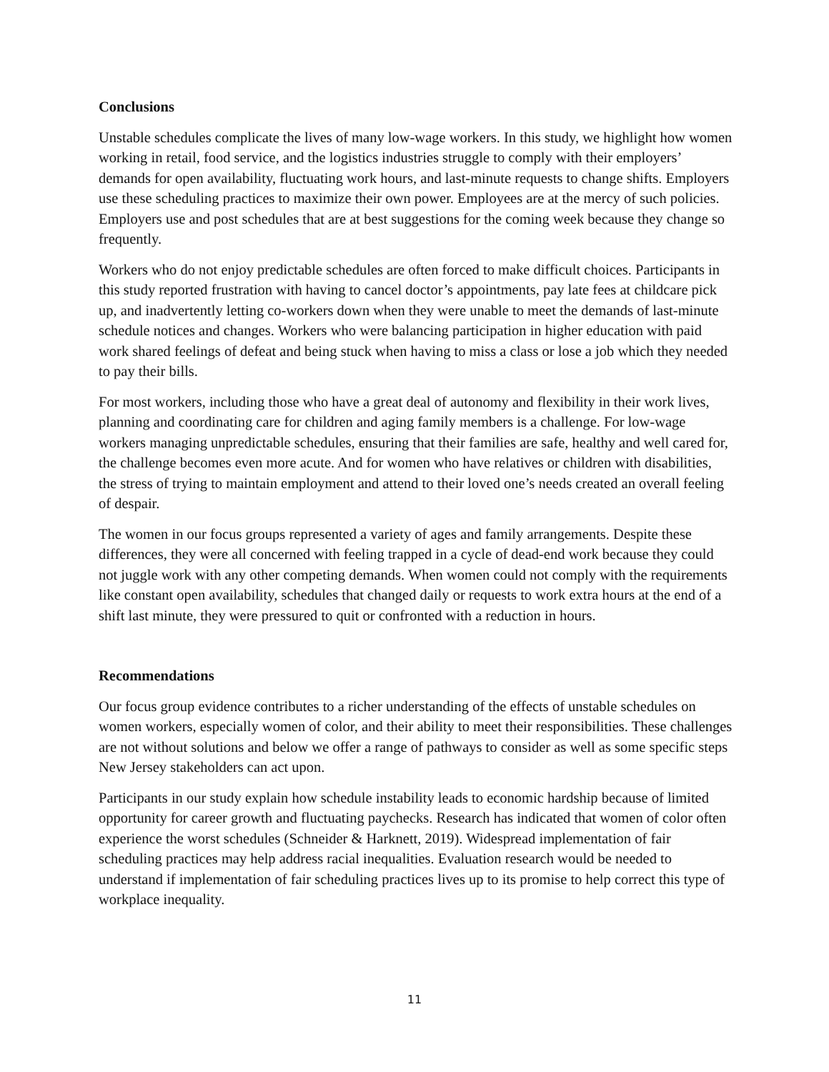Conclusions
Unstable schedules complicate the lives of many low-wage workers. In this study, we highlight how women working in retail, food service, and the logistics industries struggle to comply with their employers’ demands for open availability, fluctuating work hours, and last-minute requests to change shifts. Employers use these scheduling practices to maximize their own power. Employees are at the mercy of such policies. Employers use and post schedules that are at best suggestions for the coming week because they change so frequently.
Workers who do not enjoy predictable schedules are often forced to make difficult choices. Participants in this study reported frustration with having to cancel doctor’s appointments, pay late fees at childcare pick up, and inadvertently letting co-workers down when they were unable to meet the demands of last-minute schedule notices and changes. Workers who were balancing participation in higher education with paid work shared feelings of defeat and being stuck when having to miss a class or lose a job which they needed to pay their bills.
For most workers, including those who have a great deal of autonomy and flexibility in their work lives, planning and coordinating care for children and aging family members is a challenge. For low-wage workers managing unpredictable schedules, ensuring that their families are safe, healthy and well cared for, the challenge becomes even more acute. And for women who have relatives or children with disabilities, the stress of trying to maintain employment and attend to their loved one’s needs created an overall feeling of despair.
The women in our focus groups represented a variety of ages and family arrangements. Despite these differences, they were all concerned with feeling trapped in a cycle of dead-end work because they could not juggle work with any other competing demands. When women could not comply with the requirements like constant open availability, schedules that changed daily or requests to work extra hours at the end of a shift last minute, they were pressured to quit or confronted with a reduction in hours.
Recommendations
Our focus group evidence contributes to a richer understanding of the effects of unstable schedules on women workers, especially women of color, and their ability to meet their responsibilities. These challenges are not without solutions and below we offer a range of pathways to consider as well as some specific steps New Jersey stakeholders can act upon.
Participants in our study explain how schedule instability leads to economic hardship because of limited opportunity for career growth and fluctuating paychecks. Research has indicated that women of color often experience the worst schedules (Schneider & Harknett, 2019). Widespread implementation of fair scheduling practices may help address racial inequalities. Evaluation research would be needed to understand if implementation of fair scheduling practices lives up to its promise to help correct this type of workplace inequality.
11